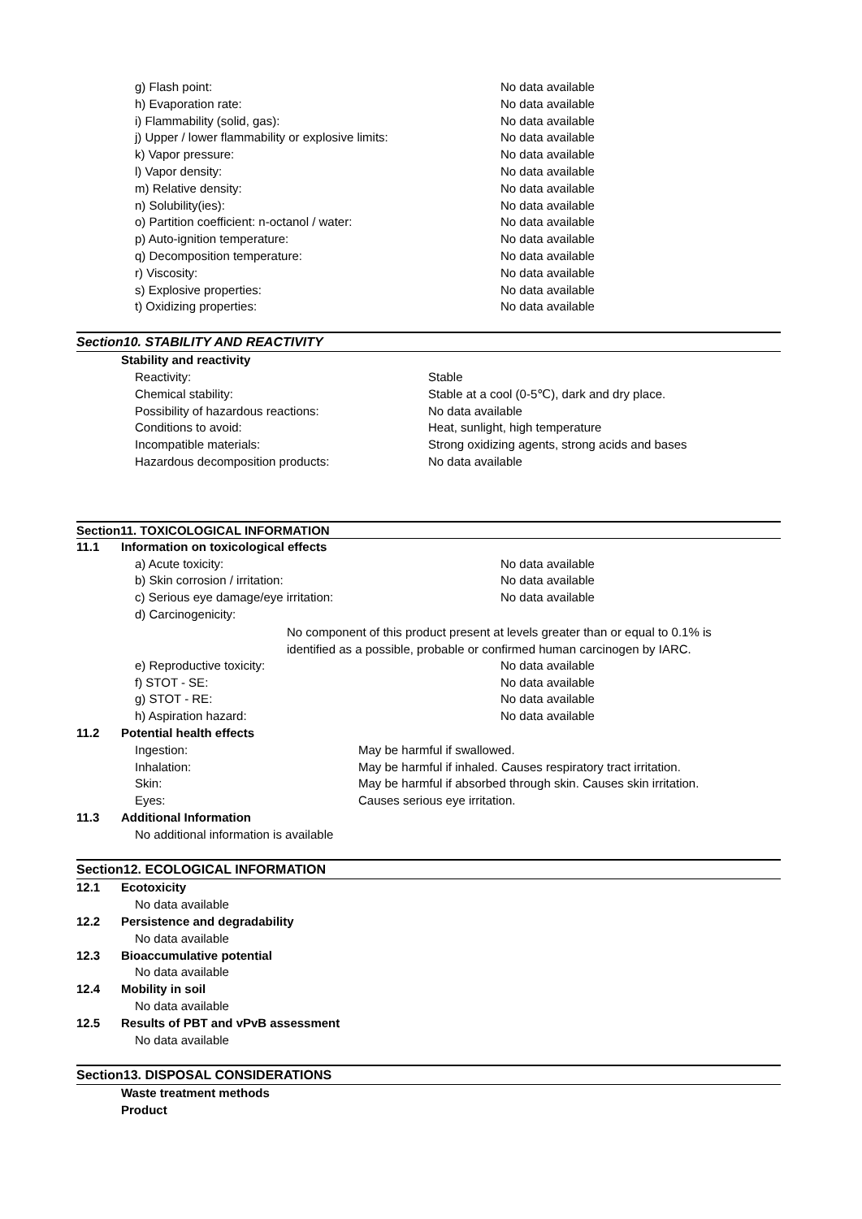g) Flash point: No data available
h) Evaporation rate: No data available
i) Flammability (solid, gas): No data available
j) Upper / lower flammability or explosive limits: No data available
k) Vapor pressure: No data available
l) Vapor density: No data available
m) Relative density: No data available
n) Solubility(ies): No data available
o) Partition coefficient: n-octanol / water: No data available
p) Auto-ignition temperature: No data available
q) Decomposition temperature: No data available
r) Viscosity: No data available
s) Explosive properties: No data available
t) Oxidizing properties: No data available
Section10. STABILITY AND REACTIVITY
Stability and reactivity
Reactivity: Stable
Chemical stability: Stable at a cool (0-5℃), dark and dry place.
Possibility of hazardous reactions: No data available
Conditions to avoid: Heat, sunlight, high temperature
Incompatible materials: Strong oxidizing agents, strong acids and bases
Hazardous decomposition products: No data available
Section11. TOXICOLOGICAL INFORMATION
11.1 Information on toxicological effects
a) Acute toxicity: No data available
b) Skin corrosion / irritation: No data available
c) Serious eye damage/eye irritation: No data available
d) Carcinogenicity:
No component of this product present at levels greater than or equal to 0.1% is
identified as a possible, probable or confirmed human carcinogen by IARC.
e) Reproductive toxicity: No data available
f) STOT - SE: No data available
g) STOT - RE: No data available
h) Aspiration hazard: No data available
11.2 Potential health effects
Ingestion: May be harmful if swallowed.
Inhalation: May be harmful if inhaled. Causes respiratory tract irritation.
Skin: May be harmful if absorbed through skin. Causes skin irritation.
Eyes: Causes serious eye irritation.
11.3 Additional Information
No additional information is available
Section12. ECOLOGICAL INFORMATION
12.1 Ecotoxicity
No data available
12.2 Persistence and degradability
No data available
12.3 Bioaccumulative potential
No data available
12.4 Mobility in soil
No data available
12.5 Results of PBT and vPvB assessment
No data available
Section13. DISPOSAL CONSIDERATIONS
Waste treatment methods
Product